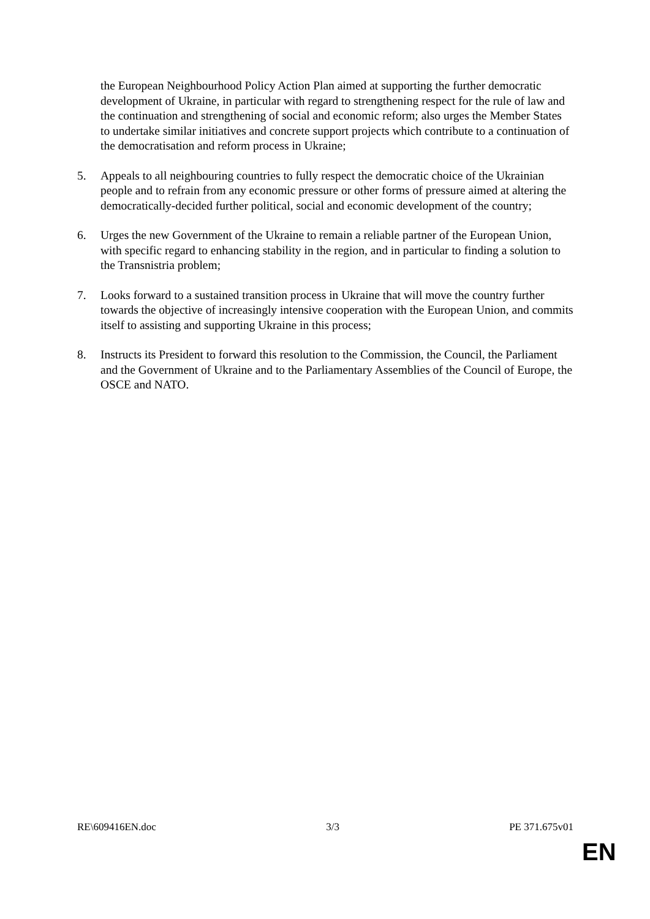the European Neighbourhood Policy Action Plan aimed at supporting the further democratic development of Ukraine, in particular with regard to strengthening respect for the rule of law and the continuation and strengthening of social and economic reform; also urges the Member States to undertake similar initiatives and concrete support projects which contribute to a continuation of the democratisation and reform process in Ukraine;
5. Appeals to all neighbouring countries to fully respect the democratic choice of the Ukrainian people and to refrain from any economic pressure or other forms of pressure aimed at altering the democratically-decided further political, social and economic development of the country;
6. Urges the new Government of the Ukraine to remain a reliable partner of the European Union, with specific regard to enhancing stability in the region, and in particular to finding a solution to the Transnistria problem;
7. Looks forward to a sustained transition process in Ukraine that will move the country further towards the objective of increasingly intensive cooperation with the European Union, and commits itself to assisting and supporting Ukraine in this process;
8. Instructs its President to forward this resolution to the Commission, the Council, the Parliament and the Government of Ukraine and to the Parliamentary Assemblies of the Council of Europe, the OSCE and NATO.
RE\609416EN.doc 3/3 PE 371.675v01
EN